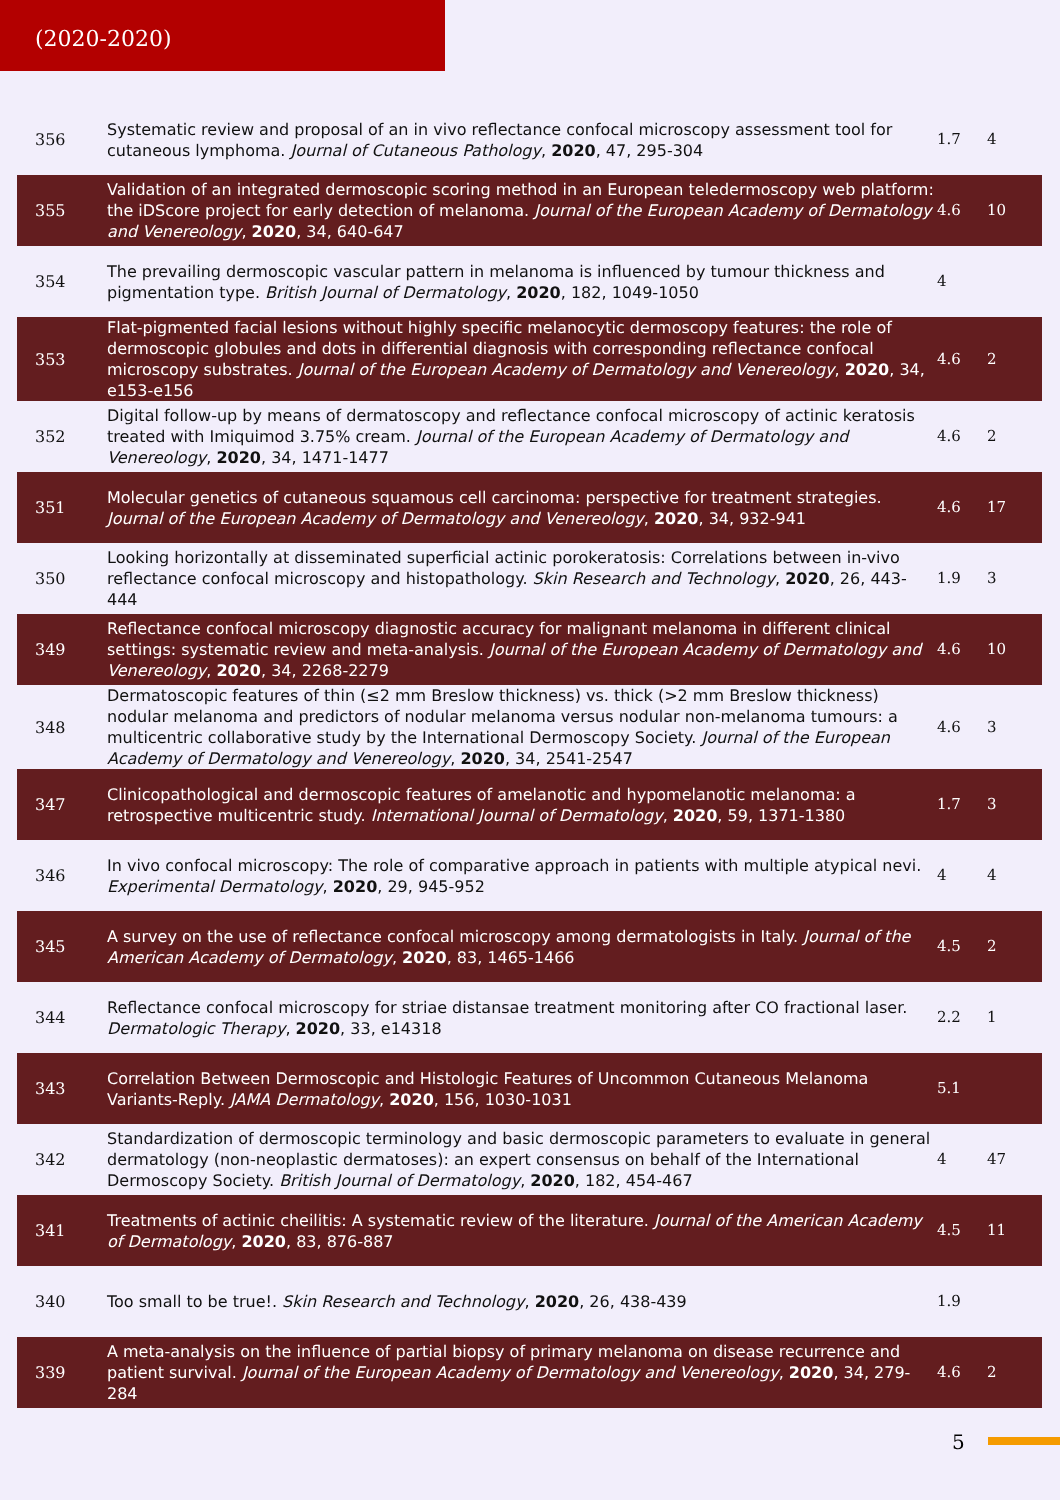(2020-2020)
| 356 | Systematic review and proposal of an in vivo reflectance confocal microscopy assessment tool for cutaneous lymphoma. Journal of Cutaneous Pathology , 2020 , 47, 295-304 | 1.7 | 4 |
| 355 | Validation of an integrated dermoscopic scoring method in an European teledermoscopy web platform: the iDScore project for early detection of melanoma. Journal of the European Academy of Dermatology and Venereology , 2020 , 34, 640-647 | 4.6 | 10 |
| 354 | The prevailing dermoscopic vascular pattern in melanoma is influenced by tumour thickness and pigmentation type. British Journal of Dermatology , 2020 , 182, 1049-1050 | 4 | |
| 353 | Flat-pigmented facial lesions without highly specific melanocytic dermoscopy features: the role of dermoscopic globules and dots in differential diagnosis with corresponding reflectance confocal microscopy substrates. Journal of the European Academy of Dermatology and Venereology , 2020 , 34, e153-e156 | 4.6 | 2 |
| 352 | Digital follow-up by means of dermatoscopy and reflectance confocal microscopy of actinic keratosis treated with Imiquimod 3.75% cream. Journal of the European Academy of Dermatology and Venereology , 2020 , 34, 1471-1477 | 4.6 | 2 |
| 351 | Molecular genetics of cutaneous squamous cell carcinoma: perspective for treatment strategies. Journal of the European Academy of Dermatology and Venereology , 2020 , 34, 932-941 | 4.6 | 17 |
| 350 | Looking horizontally at disseminated superficial actinic porokeratosis: Correlations between in-vivo reflectance confocal microscopy and histopathology. Skin Research and Technology , 2020 , 26, 443-444 | 1.9 | 3 |
| 349 | Reflectance confocal microscopy diagnostic accuracy for malignant melanoma in different clinical settings: systematic review and meta-analysis. Journal of the European Academy of Dermatology and Venereology , 2020 , 34, 2268-2279 | 4.6 | 10 |
| 348 | Dermatoscopic features of thin (≤2 mm Breslow thickness) vs. thick (>2 mm Breslow thickness) nodular melanoma and predictors of nodular melanoma versus nodular non-melanoma tumours: a multicentric collaborative study by the International Dermoscopy Society. Journal of the European Academy of Dermatology and Venereology , 2020 , 34, 2541-2547 | 4.6 | 3 |
| 347 | Clinicopathological and dermoscopic features of amelanotic and hypomelanotic melanoma: a retrospective multicentric study. International Journal of Dermatology , 2020 , 59, 1371-1380 | 1.7 | 3 |
| 346 | In vivo confocal microscopy: The role of comparative approach in patients with multiple atypical nevi. Experimental Dermatology , 2020 , 29, 945-952 | 4 | 4 |
| 345 | A survey on the use of reflectance confocal microscopy among dermatologists in Italy. Journal of the American Academy of Dermatology , 2020 , 83, 1465-1466 | 4.5 | 2 |
| 344 | Reflectance confocal microscopy for striae distansae treatment monitoring after CO fractional laser. Dermatologic Therapy , 2020 , 33, e14318 | 2.2 | 1 |
| 343 | Correlation Between Dermoscopic and Histologic Features of Uncommon Cutaneous Melanoma Variants-Reply. JAMA Dermatology , 2020 , 156, 1030-1031 | 5.1 | |
| 342 | Standardization of dermoscopic terminology and basic dermoscopic parameters to evaluate in general dermatology (non-neoplastic dermatoses): an expert consensus on behalf of the International Dermoscopy Society. British Journal of Dermatology , 2020 , 182, 454-467 | 4 | 47 |
| 341 | Treatments of actinic cheilitis: A systematic review of the literature. Journal of the American Academy of Dermatology , 2020 , 83, 876-887 | 4.5 | 11 |
| 340 | Too small to be true!. Skin Research and Technology , 2020 , 26, 438-439 | 1.9 | |
| 339 | A meta-analysis on the influence of partial biopsy of primary melanoma on disease recurrence and patient survival. Journal of the European Academy of Dermatology and Venereology , 2020 , 34, 279-284 | 4.6 | 2 |
5